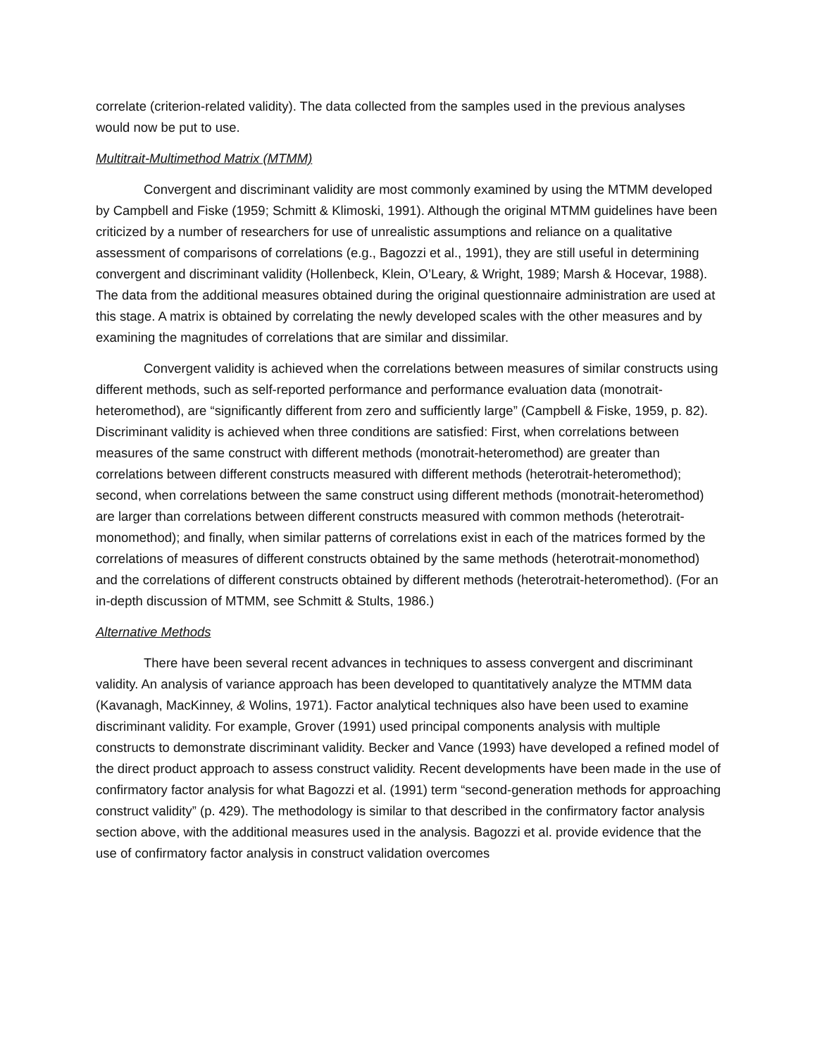correlate (criterion-related validity). The data collected from the samples used in the previous analyses would now be put to use.
Multitrait-Multimethod Matrix (MTMM)
Convergent and discriminant validity are most commonly examined by using the MTMM developed by Campbell and Fiske (1959; Schmitt & Klimoski, 1991). Although the original MTMM guidelines have been criticized by a number of researchers for use of unrealistic assumptions and reliance on a qualitative assessment of comparisons of correlations (e.g., Bagozzi et al., 1991), they are still useful in determining convergent and discriminant validity (Hollenbeck, Klein, O’Leary, & Wright, 1989; Marsh & Hocevar, 1988). The data from the additional measures obtained during the original questionnaire administration are used at this stage. A matrix is obtained by correlating the newly developed scales with the other measures and by examining the magnitudes of correlations that are similar and dissimilar.
Convergent validity is achieved when the correlations between measures of similar constructs using different methods, such as self-reported performance and performance evaluation data (monotrait-heteromethod), are “significantly different from zero and sufficiently large” (Campbell & Fiske, 1959, p. 82). Discriminant validity is achieved when three conditions are satisfied: First, when correlations between measures of the same construct with different methods (monotrait-heteromethod) are greater than correlations between different constructs measured with different methods (heterotrait-heteromethod); second, when correlations between the same construct using different methods (monotrait-heteromethod) are larger than correlations between different constructs measured with common methods (heterotrait- monomethod); and finally, when similar patterns of correlations exist in each of the matrices formed by the correlations of measures of different constructs obtained by the same methods (heterotrait-monomethod) and the correlations of different constructs obtained by different methods (heterotrait-heteromethod). (For an in-depth discussion of MTMM, see Schmitt & Stults, 1986.)
Alternative Methods
There have been several recent advances in techniques to assess convergent and discriminant validity. An analysis of variance approach has been developed to quantitatively analyze the MTMM data (Kavanagh, MacKinney, & Wolins, 1971). Factor analytical techniques also have been used to examine discriminant validity. For example, Grover (1991) used principal components analysis with multiple constructs to demonstrate discriminant validity. Becker and Vance (1993) have developed a refined model of the direct product approach to assess construct validity. Recent developments have been made in the use of confirmatory factor analysis for what Bagozzi et al. (1991) term “second-generation methods for approaching construct validity” (p. 429). The methodology is similar to that described in the confirmatory factor analysis section above, with the additional measures used in the analysis. Bagozzi et al. provide evidence that the use of confirmatory factor analysis in construct validation overcomes